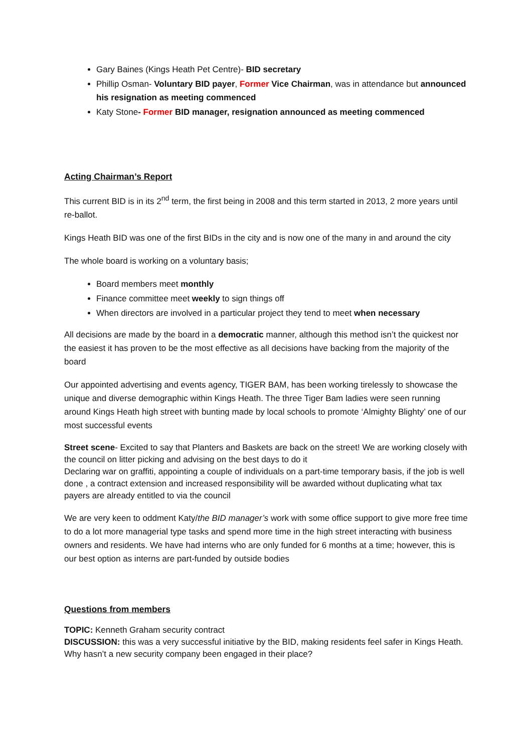Gary Baines (Kings Heath Pet Centre)- BID secretary
Phillip Osman- Voluntary BID payer, Former Vice Chairman, was in attendance but announced his resignation as meeting commenced
Katy Stone- Former BID manager, resignation announced as meeting commenced
Acting Chairman’s Report
This current BID is in its 2<sup>nd</sup> term, the first being in 2008 and this term started in 2013, 2 more years until re-ballot.
Kings Heath BID was one of the first BIDs in the city and is now one of the many in and around the city
The whole board is working on a voluntary basis;
Board members meet monthly
Finance committee meet weekly to sign things off
When directors are involved in a particular project they tend to meet when necessary
All decisions are made by the board in a democratic manner, although this method isn’t the quickest nor the easiest it has proven to be the most effective as all decisions have backing from the majority of the board
Our appointed advertising and events agency, TIGER BAM, has been working tirelessly to showcase the unique and diverse demographic within Kings Heath. The three Tiger Bam ladies were seen running around Kings Heath high street with bunting made by local schools to promote ‘Almighty Blighty’ one of our most successful events
Street scene- Excited to say that Planters and Baskets are back on the street! We are working closely with the council on litter picking and advising on the best days to do it
Declaring war on graffiti, appointing a couple of individuals on a part-time temporary basis, if the job is well done , a contract extension and increased responsibility will be awarded without duplicating what tax payers are already entitled to via the council
We are very keen to oddment Katy/the BID manager’s work with some office support to give more free time to do a lot more managerial type tasks and spend more time in the high street interacting with business owners and residents. We have had interns who are only funded for 6 months at a time; however, this is our best option as interns are part-funded by outside bodies
Questions from members
TOPIC: Kenneth Graham security contract
DISCUSSION: this was a very successful initiative by the BID, making residents feel safer in Kings Heath. Why hasn’t a new security company been engaged in their place?